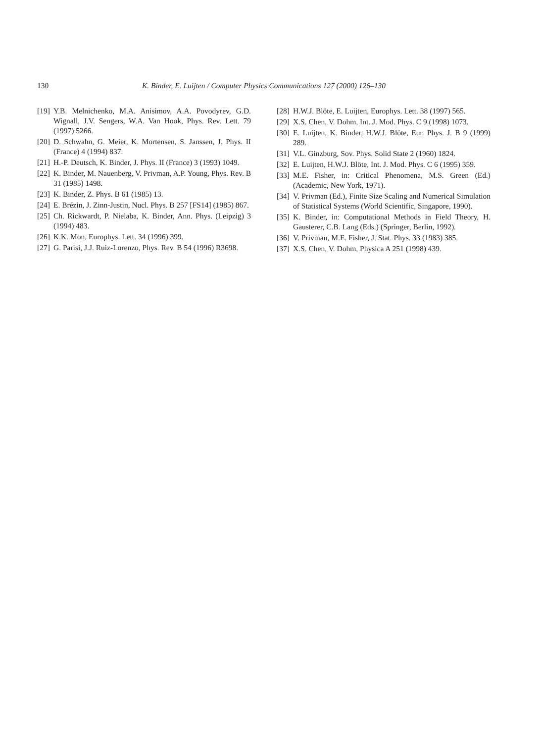130 K. Binder, E. Luijten / Computer Physics Communications 127 (2000) 126–130
[19] Y.B. Melnichenko, M.A. Anisimov, A.A. Povodyrev, G.D. Wignall, J.V. Sengers, W.A. Van Hook, Phys. Rev. Lett. 79 (1997) 5266.
[20] D. Schwahn, G. Meier, K. Mortensen, S. Janssen, J. Phys. II (France) 4 (1994) 837.
[21] H.-P. Deutsch, K. Binder, J. Phys. II (France) 3 (1993) 1049.
[22] K. Binder, M. Nauenberg, V. Privman, A.P. Young, Phys. Rev. B 31 (1985) 1498.
[23] K. Binder, Z. Phys. B 61 (1985) 13.
[24] E. Brézin, J. Zinn-Justin, Nucl. Phys. B 257 [FS14] (1985) 867.
[25] Ch. Rickwardt, P. Nielaba, K. Binder, Ann. Phys. (Leipzig) 3 (1994) 483.
[26] K.K. Mon, Europhys. Lett. 34 (1996) 399.
[27] G. Parisi, J.J. Ruiz-Lorenzo, Phys. Rev. B 54 (1996) R3698.
[28] H.W.J. Blöte, E. Luijten, Europhys. Lett. 38 (1997) 565.
[29] X.S. Chen, V. Dohm, Int. J. Mod. Phys. C 9 (1998) 1073.
[30] E. Luijten, K. Binder, H.W.J. Blöte, Eur. Phys. J. B 9 (1999) 289.
[31] V.L. Ginzburg, Sov. Phys. Solid State 2 (1960) 1824.
[32] E. Luijten, H.W.J. Blöte, Int. J. Mod. Phys. C 6 (1995) 359.
[33] M.E. Fisher, in: Critical Phenomena, M.S. Green (Ed.) (Academic, New York, 1971).
[34] V. Privman (Ed.), Finite Size Scaling and Numerical Simulation of Statistical Systems (World Scientific, Singapore, 1990).
[35] K. Binder, in: Computational Methods in Field Theory, H. Gausterer, C.B. Lang (Eds.) (Springer, Berlin, 1992).
[36] V. Privman, M.E. Fisher, J. Stat. Phys. 33 (1983) 385.
[37] X.S. Chen, V. Dohm, Physica A 251 (1998) 439.